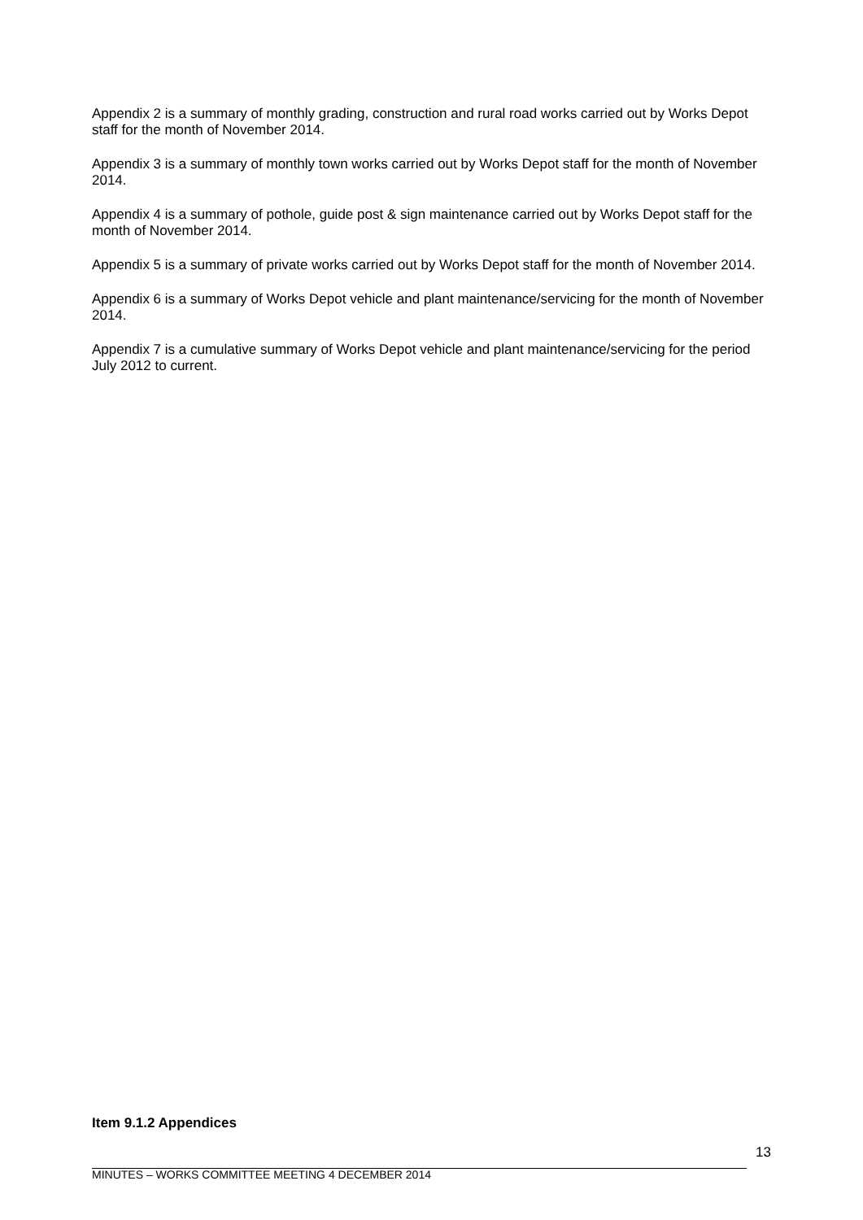Appendix 2 is a summary of monthly grading, construction and rural road works carried out by Works Depot staff for the month of November 2014.
Appendix 3 is a summary of monthly town works carried out by Works Depot staff for the month of November 2014.
Appendix 4 is a summary of pothole, guide post & sign maintenance carried out by Works Depot staff for the month of November 2014.
Appendix 5 is a summary of private works carried out by Works Depot staff for the month of November 2014.
Appendix 6 is a summary of Works Depot vehicle and plant maintenance/servicing for the month of November 2014.
Appendix 7 is a cumulative summary of Works Depot vehicle and plant maintenance/servicing for the period July 2012 to current.
Item 9.1.2 Appendices
13
MINUTES – WORKS COMMITTEE MEETING 4 DECEMBER 2014